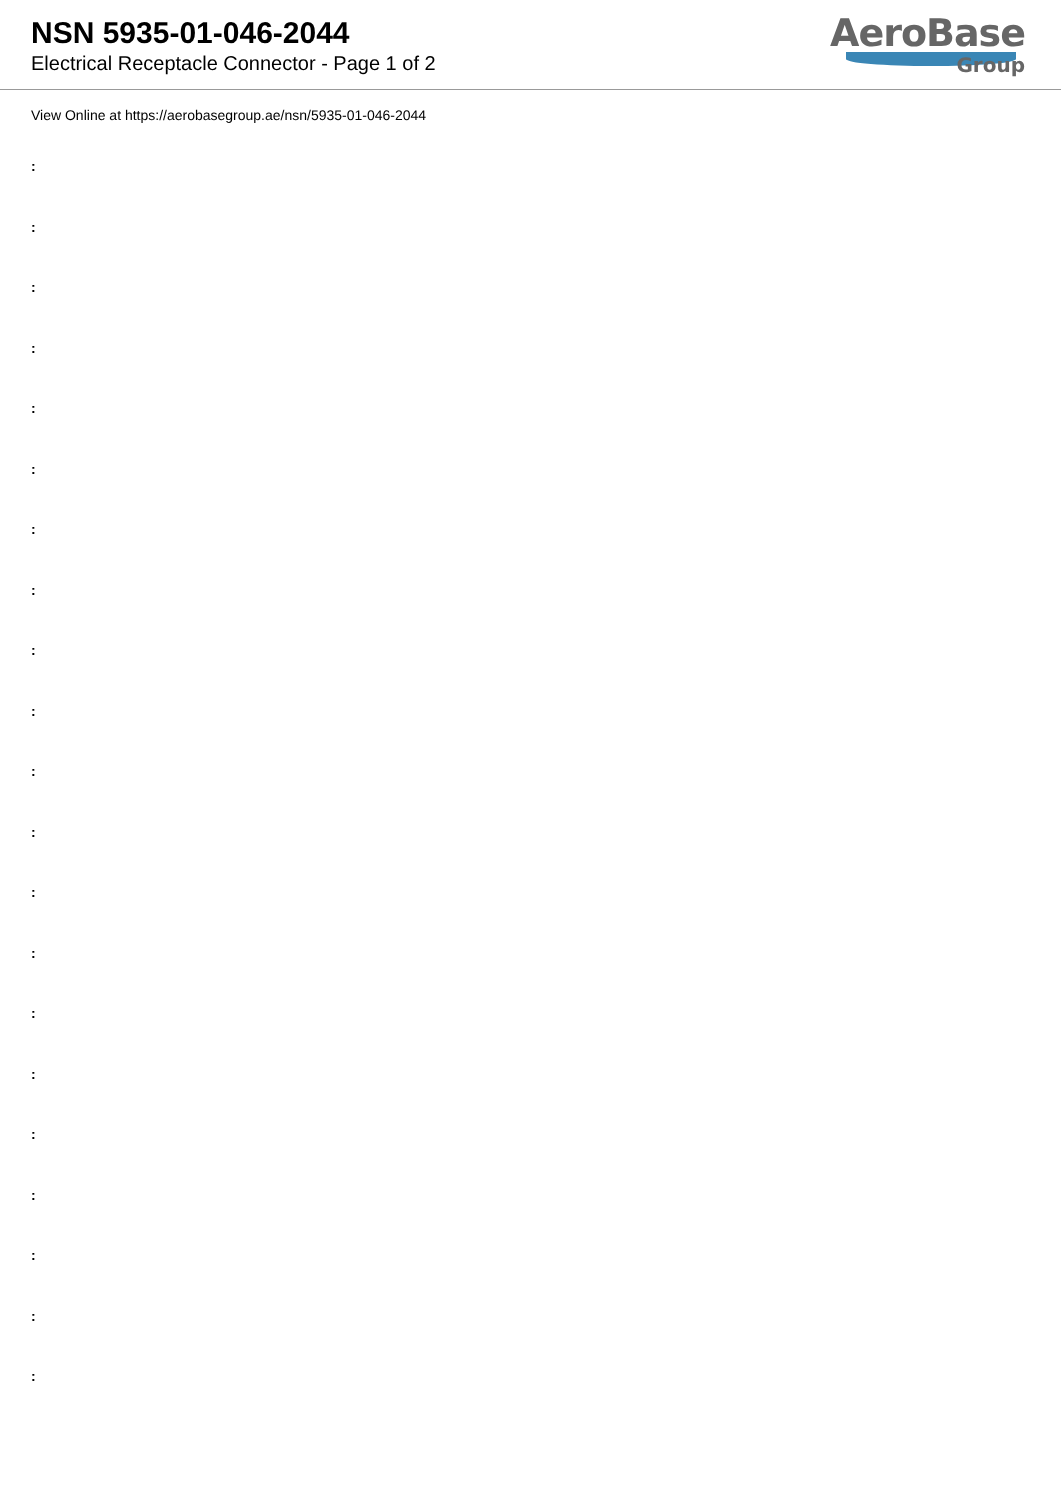NSN 5935-01-046-2044
Electrical Receptacle Connector - Page 1 of 2
AeroBase
Group
View Online at https://aerobasegroup.ae/nsn/5935-01-046-2044
:
:
:
:
:
:
:
:
:
:
:
:
:
:
:
:
:
:
:
:
: